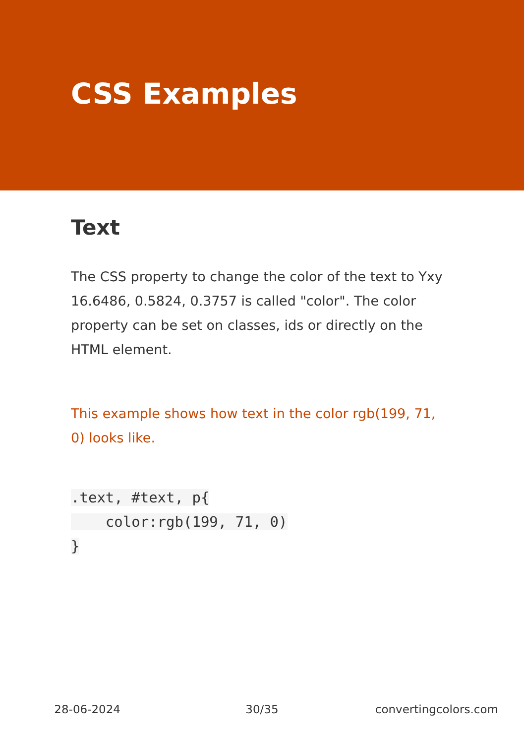CSS Examples
Text
The CSS property to change the color of the text to Yxy 16.6486, 0.5824, 0.3757 is called "color". The color property can be set on classes, ids or directly on the HTML element.
This example shows how text in the color rgb(199, 71, 0) looks like.
.text, #text, p{
    color:rgb(199, 71, 0)
}
28-06-2024 30/35 convertingcolors.com